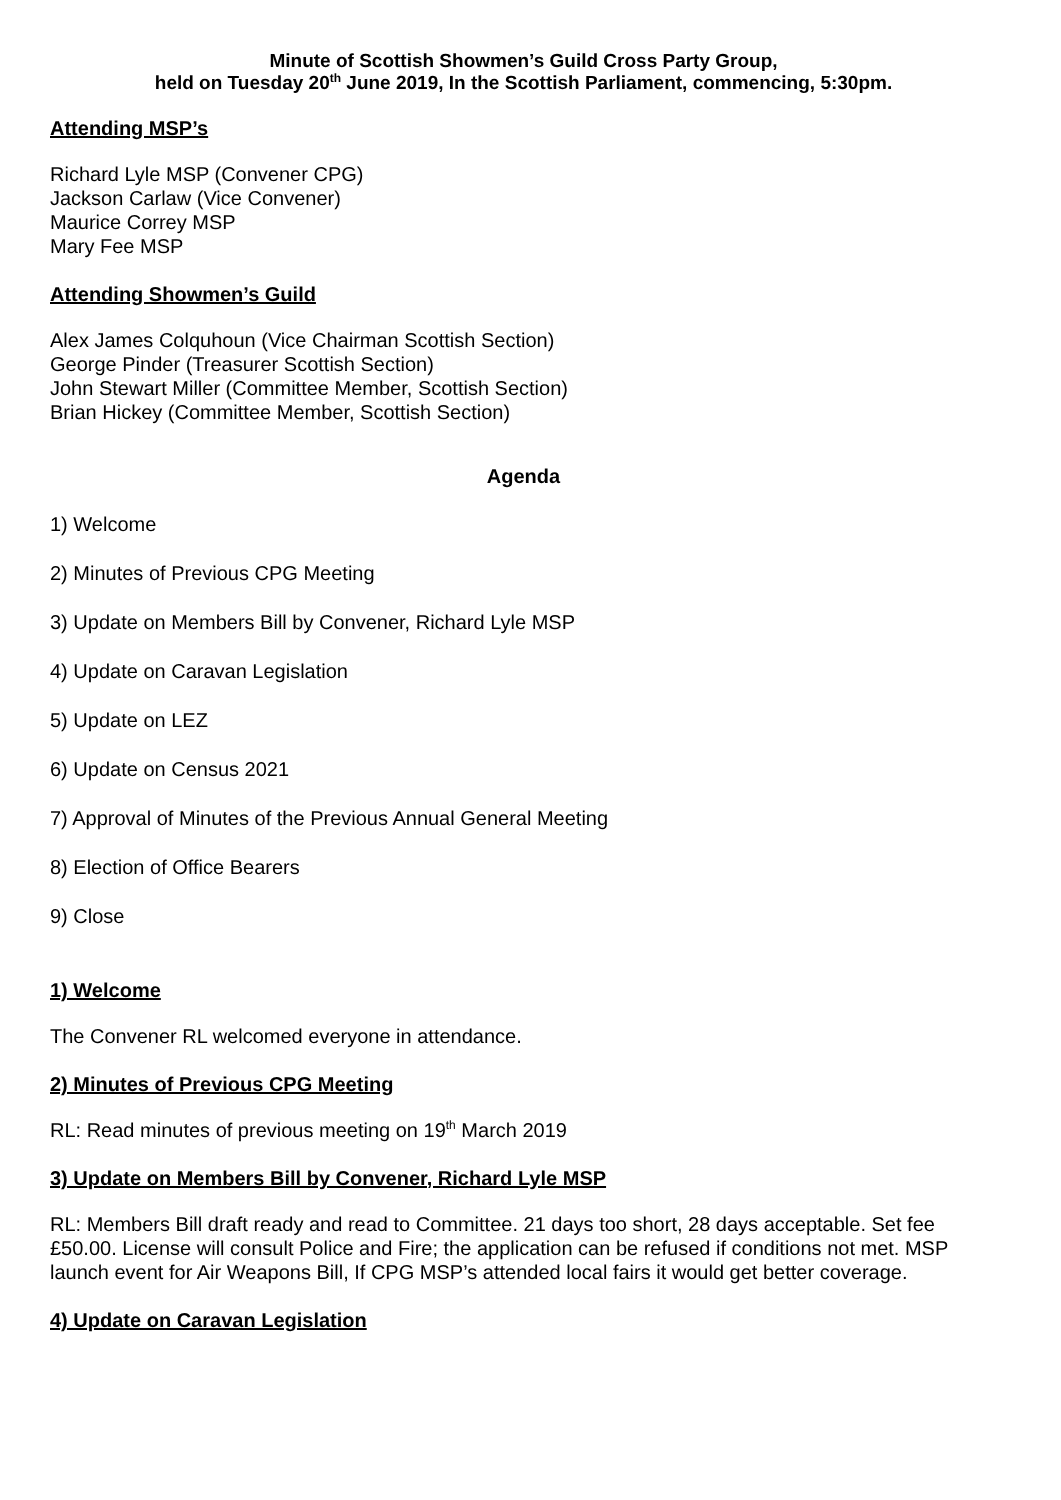Minute of Scottish Showmen’s Guild Cross Party Group,
held on Tuesday 20<sup>th</sup> June 2019, In the Scottish Parliament, commencing, 5:30pm.
Attending MSP’s
Richard Lyle MSP (Convener CPG)
Jackson Carlaw (Vice Convener)
Maurice Correy MSP
Mary Fee MSP
Attending Showmen’s Guild
Alex James Colquhoun (Vice Chairman Scottish Section)
George Pinder (Treasurer Scottish Section)
John Stewart Miller (Committee Member, Scottish Section)
Brian Hickey (Committee Member, Scottish Section)
Agenda
1) Welcome
2) Minutes of Previous CPG Meeting
3) Update on Members Bill by Convener, Richard Lyle MSP
4) Update on Caravan Legislation
5) Update on LEZ
6) Update on Census 2021
7) Approval of Minutes of the Previous Annual General Meeting
8) Election of Office Bearers
9) Close
1) Welcome
The Convener RL welcomed everyone in attendance.
2) Minutes of Previous CPG Meeting
RL: Read minutes of previous meeting on 19<sup>th</sup> March 2019
3) Update on Members Bill by Convener, Richard Lyle MSP
RL: Members Bill draft ready and read to Committee. 21 days too short, 28 days acceptable. Set fee £50.00. License will consult Police and Fire; the application can be refused if conditions not met. MSP launch event for Air Weapons Bill, If CPG MSP’s attended local fairs it would get better coverage.
4) Update on Caravan Legislation